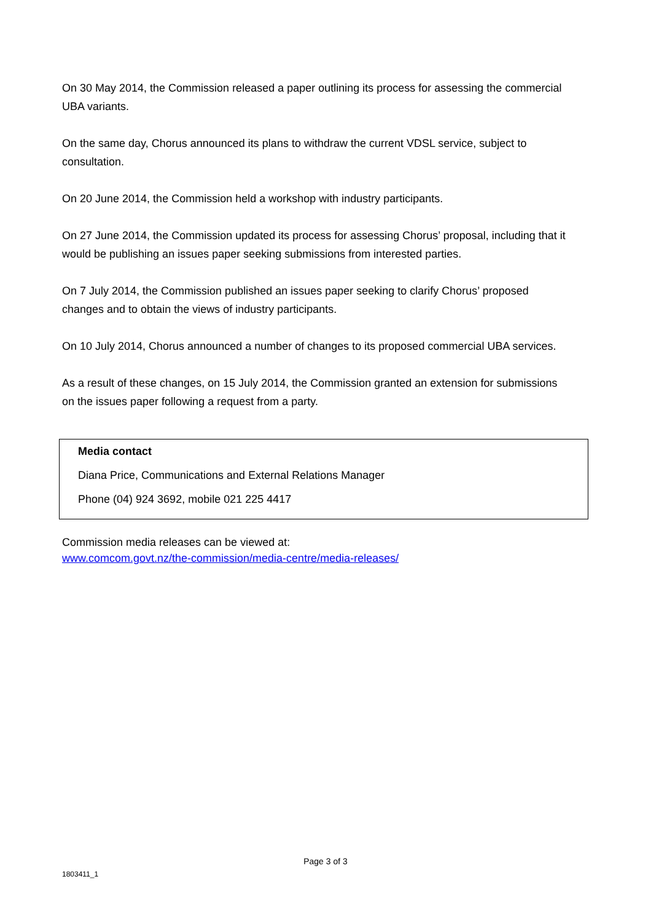On 30 May 2014, the Commission released a paper outlining its process for assessing the commercial UBA variants.
On the same day, Chorus announced its plans to withdraw the current VDSL service, subject to consultation.
On 20 June 2014, the Commission held a workshop with industry participants.
On 27 June 2014, the Commission updated its process for assessing Chorus’ proposal, including that it would be publishing an issues paper seeking submissions from interested parties.
On 7 July 2014, the Commission published an issues paper seeking to clarify Chorus’ proposed changes and to obtain the views of industry participants.
On 10 July 2014, Chorus announced a number of changes to its proposed commercial UBA services.
As a result of these changes, on 15 July 2014, the Commission granted an extension for submissions on the issues paper following a request from a party.
Media contact
Diana Price, Communications and External Relations Manager
Phone (04) 924 3692, mobile 021 225 4417
Commission media releases can be viewed at:
www.comcom.govt.nz/the-commission/media-centre/media-releases/
Page 3 of 3
1803411_1